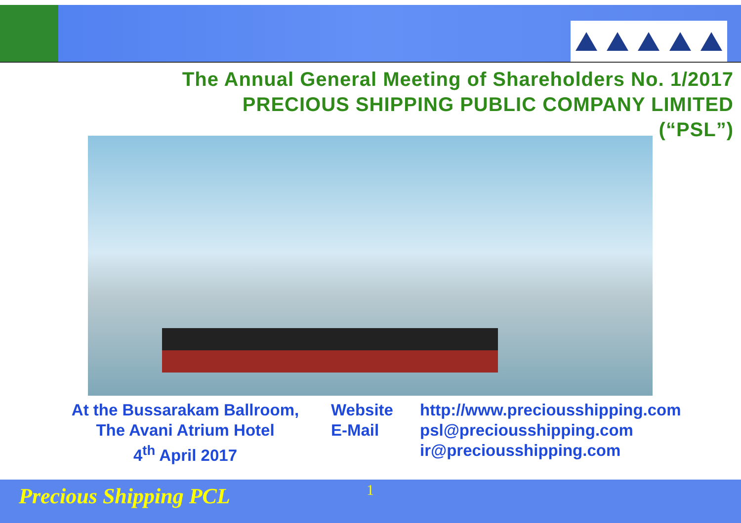The Annual General Meeting of Shareholders No. 1/2017
PRECIOUS SHIPPING PUBLIC COMPANY LIMITED
(“PSL”)
At the Bussarakam Ballroom,
The Avani Atrium Hotel
4<sup>th</sup> April 2017
Website
E-Mail
http://www.preciousshipping.com
psl@preciousshipping.com
ir@preciousshipping.com
Precious Shipping PCL 1